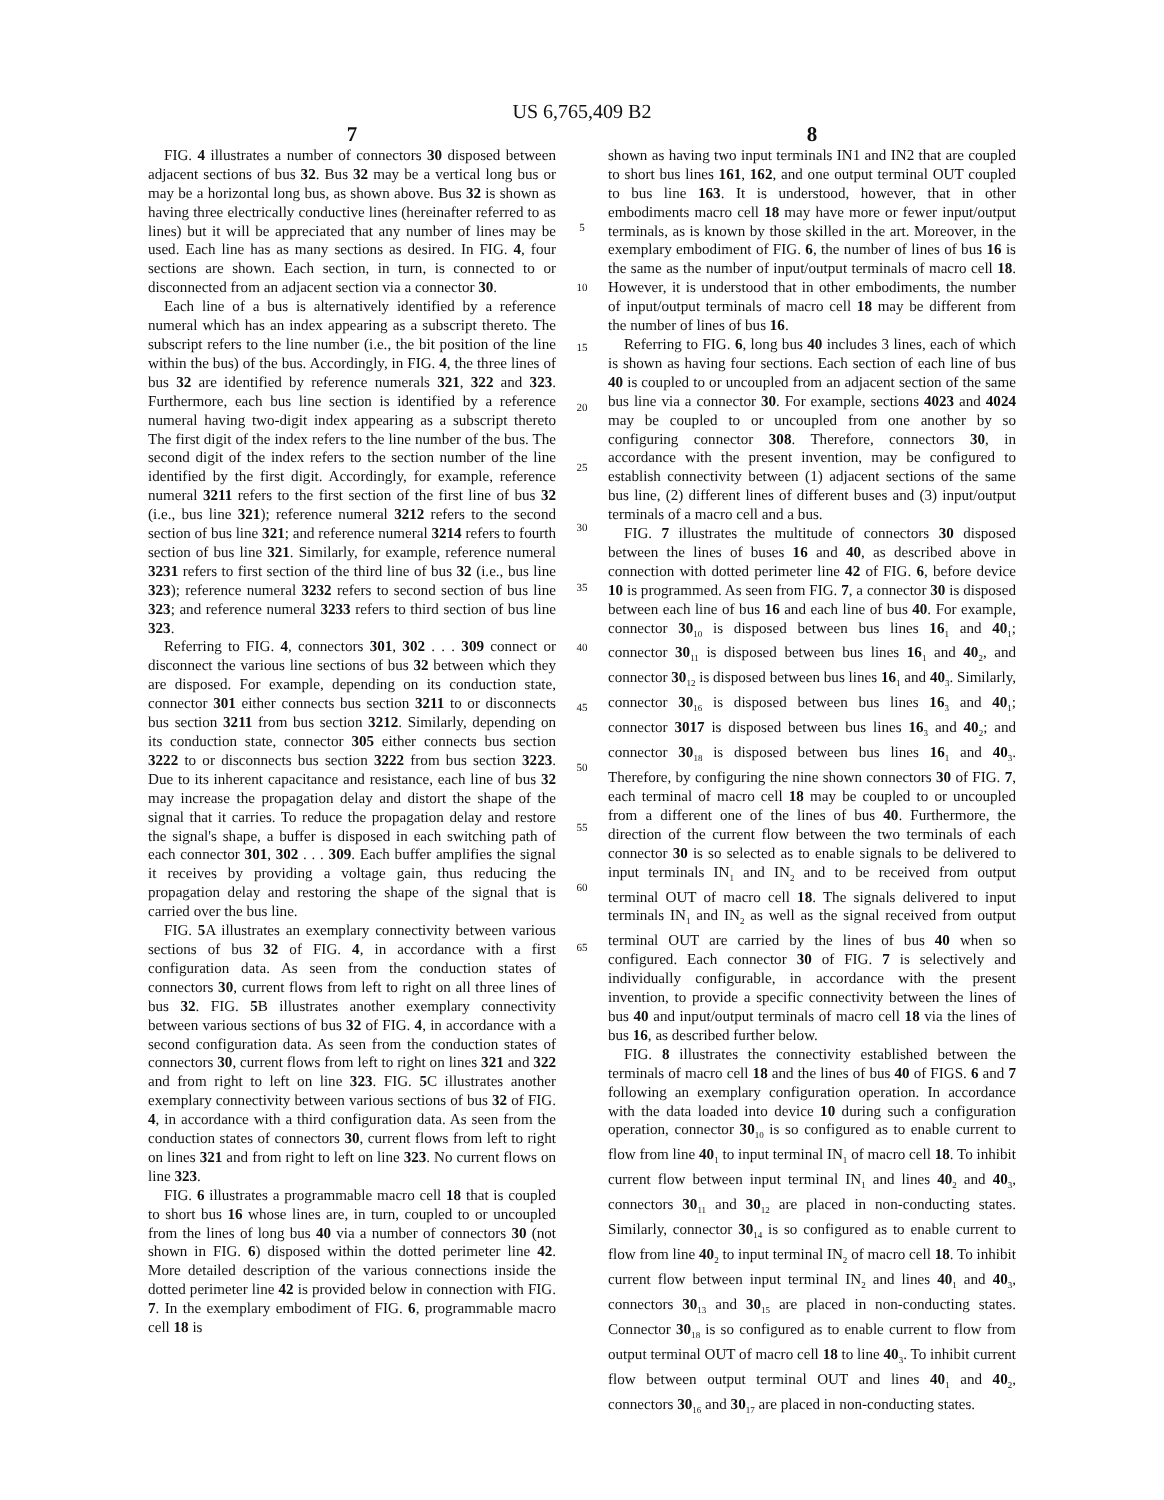US 6,765,409 B2
7
FIG. 4 illustrates a number of connectors 30 disposed between adjacent sections of bus 32. Bus 32 may be a vertical long bus or may be a horizontal long bus, as shown above. Bus 32 is shown as having three electrically conductive lines (hereinafter referred to as lines) but it will be appreciated that any number of lines may be used. Each line has as many sections as desired. In FIG. 4, four sections are shown. Each section, in turn, is connected to or disconnected from an adjacent section via a connector 30.
Each line of a bus is alternatively identified by a reference numeral which has an index appearing as a subscript thereto. The subscript refers to the line number (i.e., the bit position of the line within the bus) of the bus. Accordingly, in FIG. 4, the three lines of bus 32 are identified by reference numerals 321, 322 and 323. Furthermore, each bus line section is identified by a reference numeral having two-digit index appearing as a subscript thereto The first digit of the index refers to the line number of the bus. The second digit of the index refers to the section number of the line identified by the first digit. Accordingly, for example, reference numeral 3211 refers to the first section of the first line of bus 32 (i.e., bus line 321); reference numeral 3212 refers to the second section of bus line 321; and reference numeral 3214 refers to fourth section of bus line 321. Similarly, for example, reference numeral 3231 refers to first section of the third line of bus 32 (i.e., bus line 323); reference numeral 3232 refers to second section of bus line 323; and reference numeral 3233 refers to third section of bus line 323.
Referring to FIG. 4, connectors 301, 302 . . . 309 connect or disconnect the various line sections of bus 32 between which they are disposed. For example, depending on its conduction state, connector 301 either connects bus section 3211 to or disconnects bus section 3211 from bus section 3212. Similarly, depending on its conduction state, connector 305 either connects bus section 3222 to or disconnects bus section 3222 from bus section 3223. Due to its inherent capacitance and resistance, each line of bus 32 may increase the propagation delay and distort the shape of the signal that it carries. To reduce the propagation delay and restore the signal's shape, a buffer is disposed in each switching path of each connector 301, 302 . . . 309. Each buffer amplifies the signal it receives by providing a voltage gain, thus reducing the propagation delay and restoring the shape of the signal that is carried over the bus line.
FIG. 5 A illustrates an exemplary connectivity between various sections of bus 32 of FIG. 4, in accordance with a first configuration data. As seen from the conduction states of connectors 30, current flows from left to right on all three lines of bus 32. FIG. 5 B illustrates another exemplary connectivity between various sections of bus 32 of FIG. 4, in accordance with a second configuration data. As seen from the conduction states of connectors 30, current flows from left to right on lines 321 and 322 and from right to left on line 323. FIG. 5 C illustrates another exemplary connectivity between various sections of bus 32 of FIG. 4, in accordance with a third configuration data. As seen from the conduction states of connectors 30, current flows from left to right on lines 321 and from right to left on line 323. No current flows on line 323.
FIG. 6 illustrates a programmable macro cell 18 that is coupled to short bus 16 whose lines are, in turn, coupled to or uncoupled from the lines of long bus 40 via a number of connectors 30 (not shown in FIG. 6) disposed within the dotted perimeter line 42. More detailed description of the various connections inside the dotted perimeter line 42 is provided below in connection with FIG. 7. In the exemplary embodiment of FIG. 6, programmable macro cell 18 is
5
10
15
20
25
30
35
40
45
50
55
60
65
8
shown as having two input terminals IN1 and IN2 that are coupled to short bus lines 161, 162, and one output terminal OUT coupled to bus line 163. It is understood, however, that in other embodiments macro cell 18 may have more or fewer input/output terminals, as is known by those skilled in the art. Moreover, in the exemplary embodiment of FIG. 6, the number of lines of bus 16 is the same as the number of input/output terminals of macro cell 18. However, it is understood that in other embodiments, the number of input/output terminals of macro cell 18 may be different from the number of lines of bus 16.
Referring to FIG. 6, long bus 40 includes 3 lines, each of which is shown as having four sections. Each section of each line of bus 40 is coupled to or uncoupled from an adjacent section of the same bus line via a connector 30. For example, sections 4023 and 4024 may be coupled to or uncoupled from one another by so configuring connector 308. Therefore, connectors 30, in accordance with the present invention, may be configured to establish connectivity between (1) adjacent sections of the same bus line, (2) different lines of different buses and (3) input/output terminals of a macro cell and a bus.
FIG. 7 illustrates the multitude of connectors 30 disposed between the lines of buses 16 and 40, as described above in connection with dotted perimeter line 42 of FIG. 6, before device 10 is programmed. As seen from FIG. 7, a connector 30 is disposed between each line of bus 16 and each line of bus 40. For example, connector 30<sub>10</sub> is disposed between bus lines 16<sub>1</sub> and 40<sub>1</sub>; connector 30<sub>11</sub> is disposed between bus lines 16<sub>1</sub> and 40<sub>2</sub>, and connector 30<sub>12</sub> is disposed between bus lines 16<sub>1</sub> and 40<sub>3</sub>. Similarly, connector 30<sub>16</sub> is disposed between bus lines 16<sub>3</sub> and 40<sub>1</sub>; connector 3017 is disposed between bus lines 16<sub>3</sub> and 40<sub>2</sub>; and connector 30<sub>18</sub> is disposed between bus lines 16<sub>1</sub> and 40<sub>3</sub>. Therefore, by configuring the nine shown connectors 30 of FIG. 7, each terminal of macro cell 18 may be coupled to or uncoupled from a different one of the lines of bus 40. Furthermore, the direction of the current flow between the two terminals of each connector 30 is so selected as to enable signals to be delivered to input terminals IN<sub>1</sub> and IN<sub>2</sub> and to be received from output terminal OUT of macro cell 18. The signals delivered to input terminals IN<sub>1</sub> and IN<sub>2</sub> as well as the signal received from output terminal OUT are carried by the lines of bus 40 when so configured. Each connector 30 of FIG. 7 is selectively and individually configurable, in accordance with the present invention, to provide a specific connectivity between the lines of bus 40 and input/output terminals of macro cell 18 via the lines of bus 16, as described further below.
FIG. 8 illustrates the connectivity established between the terminals of macro cell 18 and the lines of bus 40 of FIGS. 6 and 7 following an exemplary configuration operation. In accordance with the data loaded into device 10 during such a configuration operation, connector 30<sub>10</sub> is so configured as to enable current to flow from line 40<sub>1</sub> to input terminal IN<sub>1</sub> of macro cell 18. To inhibit current flow between input terminal IN<sub>1</sub> and lines 40<sub>2</sub> and 40<sub>3</sub>, connectors 30<sub>11</sub> and 30<sub>12</sub> are placed in non-conducting states. Similarly, connector 30<sub>14</sub> is so configured as to enable current to flow from line 40<sub>2</sub> to input terminal IN<sub>2</sub> of macro cell 18. To inhibit current flow between input terminal IN<sub>2</sub> and lines 40<sub>1</sub> and 40<sub>3</sub>, connectors 30<sub>13</sub> and 30<sub>15</sub> are placed in non-conducting states. Connector 30<sub>18</sub> is so configured as to enable current to flow from output terminal OUT of macro cell 18 to line 40<sub>3</sub>. To inhibit current flow between output terminal OUT and lines 40<sub>1</sub> and 40<sub>2</sub>, connectors 30<sub>16</sub> and 30<sub>17</sub> are placed in non-conducting states.